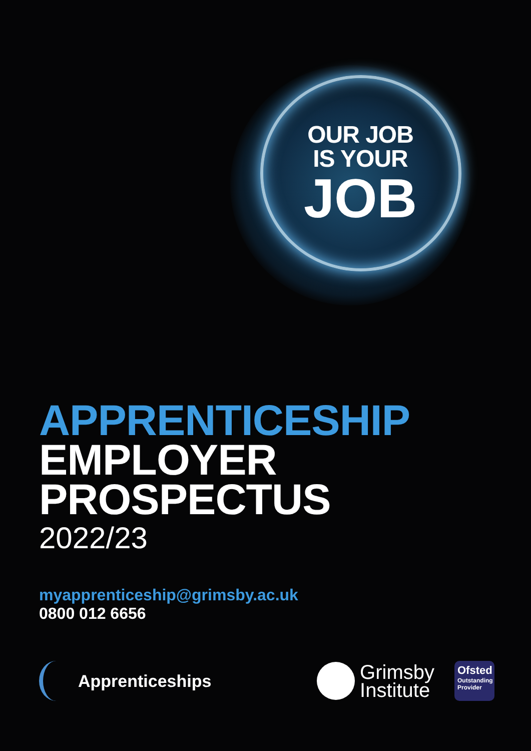OUR JOB
IS YOUR
JOB
APPRENTICESHIP
EMPLOYER
PROSPECTUS
2022/23
myapprenticeship@grimsby.ac.uk
0800 012 6656
Apprenticeships
Grimsby
Institute
Ofsted
Outstanding Provider